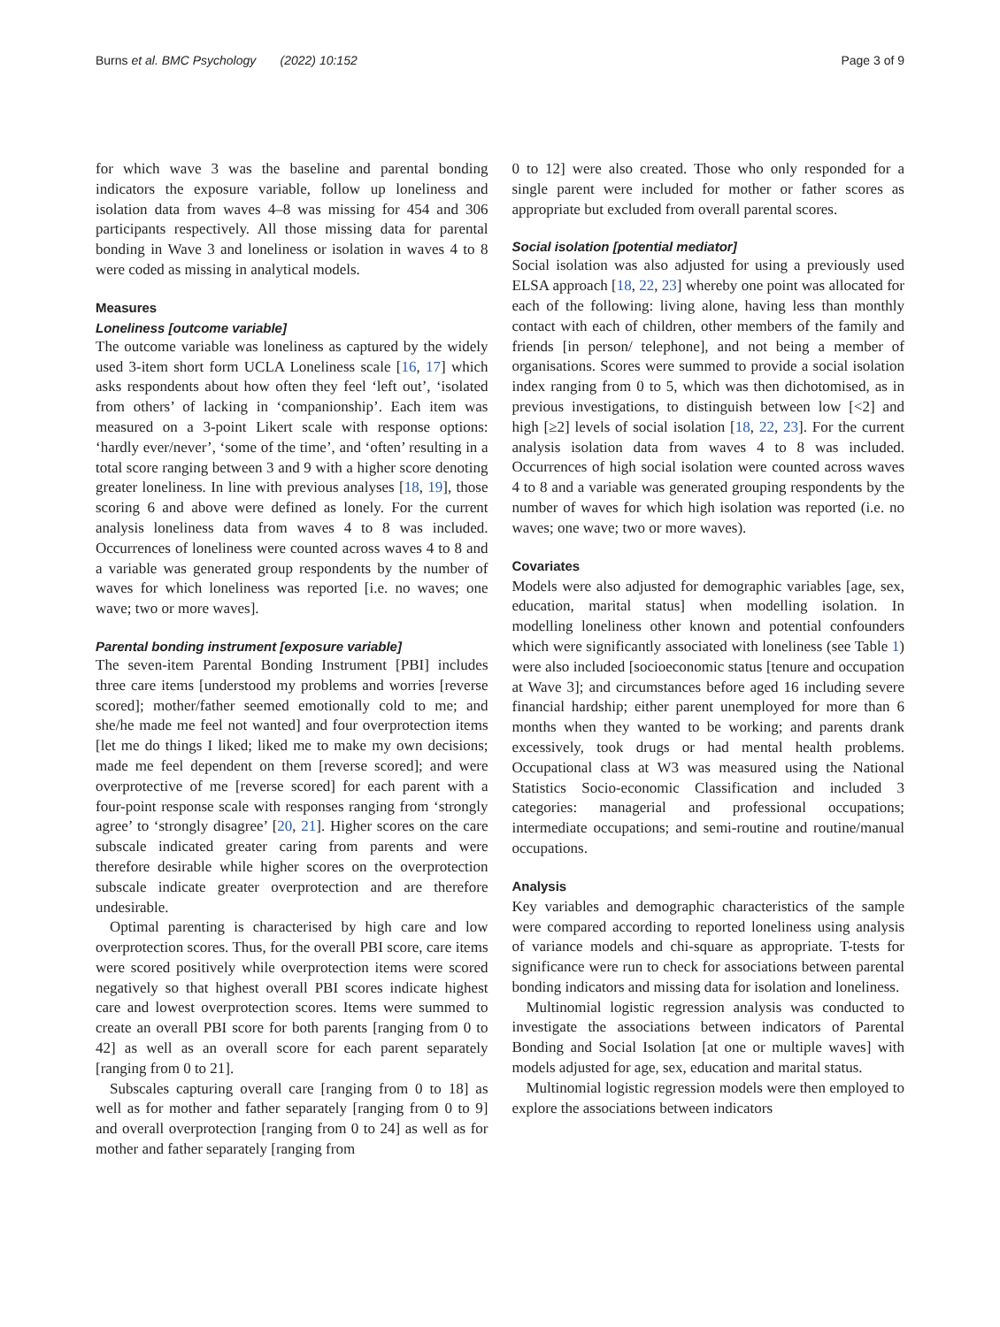Burns et al. BMC Psychology (2022) 10:152
Page 3 of 9
for which wave 3 was the baseline and parental bonding indicators the exposure variable, follow up loneliness and isolation data from waves 4–8 was missing for 454 and 306 participants respectively. All those missing data for parental bonding in Wave 3 and loneliness or isolation in waves 4 to 8 were coded as missing in analytical models.
Measures
Loneliness [outcome variable]
The outcome variable was loneliness as captured by the widely used 3-item short form UCLA Loneliness scale [16, 17] which asks respondents about how often they feel ‘left out’, ‘isolated from others’ of lacking in ‘companionship’. Each item was measured on a 3-point Likert scale with response options: ‘hardly ever/never’, ‘some of the time’, and ‘often’ resulting in a total score ranging between 3 and 9 with a higher score denoting greater loneliness. In line with previous analyses [18, 19], those scoring 6 and above were defined as lonely. For the current analysis loneliness data from waves 4 to 8 was included. Occurrences of loneliness were counted across waves 4 to 8 and a variable was generated group respondents by the number of waves for which loneliness was reported [i.e. no waves; one wave; two or more waves].
Parental bonding instrument [exposure variable]
The seven-item Parental Bonding Instrument [PBI] includes three care items [understood my problems and worries [reverse scored]; mother/father seemed emotionally cold to me; and she/he made me feel not wanted] and four overprotection items [let me do things I liked; liked me to make my own decisions; made me feel dependent on them [reverse scored]; and were overprotective of me [reverse scored] for each parent with a four-point response scale with responses ranging from ‘strongly agree’ to ‘strongly disagree’ [20, 21]. Higher scores on the care subscale indicated greater caring from parents and were therefore desirable while higher scores on the overprotection subscale indicate greater overprotection and are therefore undesirable.
Optimal parenting is characterised by high care and low overprotection scores. Thus, for the overall PBI score, care items were scored positively while overprotection items were scored negatively so that highest overall PBI scores indicate highest care and lowest overprotection scores. Items were summed to create an overall PBI score for both parents [ranging from 0 to 42] as well as an overall score for each parent separately [ranging from 0 to 21].
Subscales capturing overall care [ranging from 0 to 18] as well as for mother and father separately [ranging from 0 to 9] and overall overprotection [ranging from 0 to 24] as well as for mother and father separately [ranging from
0 to 12] were also created. Those who only responded for a single parent were included for mother or father scores as appropriate but excluded from overall parental scores.
Social isolation [potential mediator]
Social isolation was also adjusted for using a previously used ELSA approach [18, 22, 23] whereby one point was allocated for each of the following: living alone, having less than monthly contact with each of children, other members of the family and friends [in person/ telephone], and not being a member of organisations. Scores were summed to provide a social isolation index ranging from 0 to 5, which was then dichotomised, as in previous investigations, to distinguish between low [<2] and high [≥2] levels of social isolation [18, 22, 23]. For the current analysis isolation data from waves 4 to 8 was included. Occurrences of high social isolation were counted across waves 4 to 8 and a variable was generated grouping respondents by the number of waves for which high isolation was reported (i.e. no waves; one wave; two or more waves).
Covariates
Models were also adjusted for demographic variables [age, sex, education, marital status] when modelling isolation. In modelling loneliness other known and potential confounders which were significantly associated with loneliness (see Table 1) were also included [socioeconomic status [tenure and occupation at Wave 3]; and circumstances before aged 16 including severe financial hardship; either parent unemployed for more than 6 months when they wanted to be working; and parents drank excessively, took drugs or had mental health problems. Occupational class at W3 was measured using the National Statistics Socio-economic Classification and included 3 categories: managerial and professional occupations; intermediate occupations; and semi-routine and routine/manual occupations.
Analysis
Key variables and demographic characteristics of the sample were compared according to reported loneliness using analysis of variance models and chi-square as appropriate. T-tests for significance were run to check for associations between parental bonding indicators and missing data for isolation and loneliness.
Multinomial logistic regression analysis was conducted to investigate the associations between indicators of Parental Bonding and Social Isolation [at one or multiple waves] with models adjusted for age, sex, education and marital status.
Multinomial logistic regression models were then employed to explore the associations between indicators